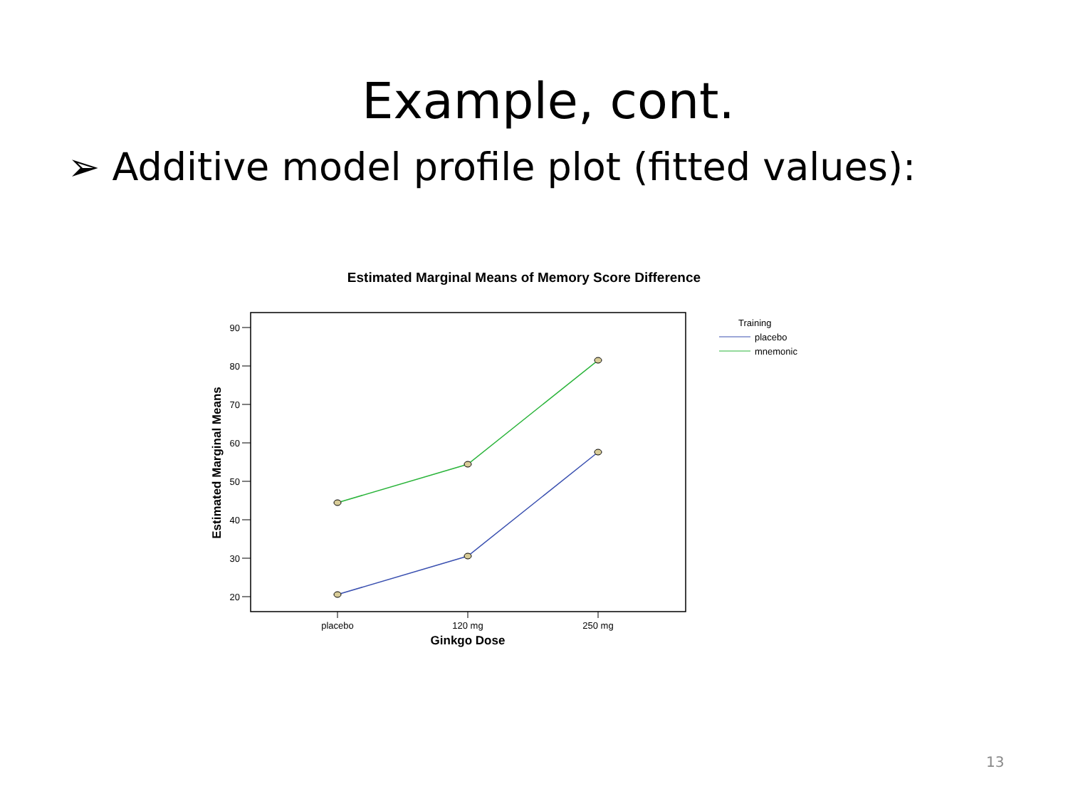Example, cont.
➢ Additive model profile plot (fitted values):
Estimated Marginal Means of Memory Score Difference
90
80
70
60
50
40
30
20
Estimated Marginal Means
placebo
120 mg
250 mg
Ginkgo Dose
Training
placebo
mnemonic
13